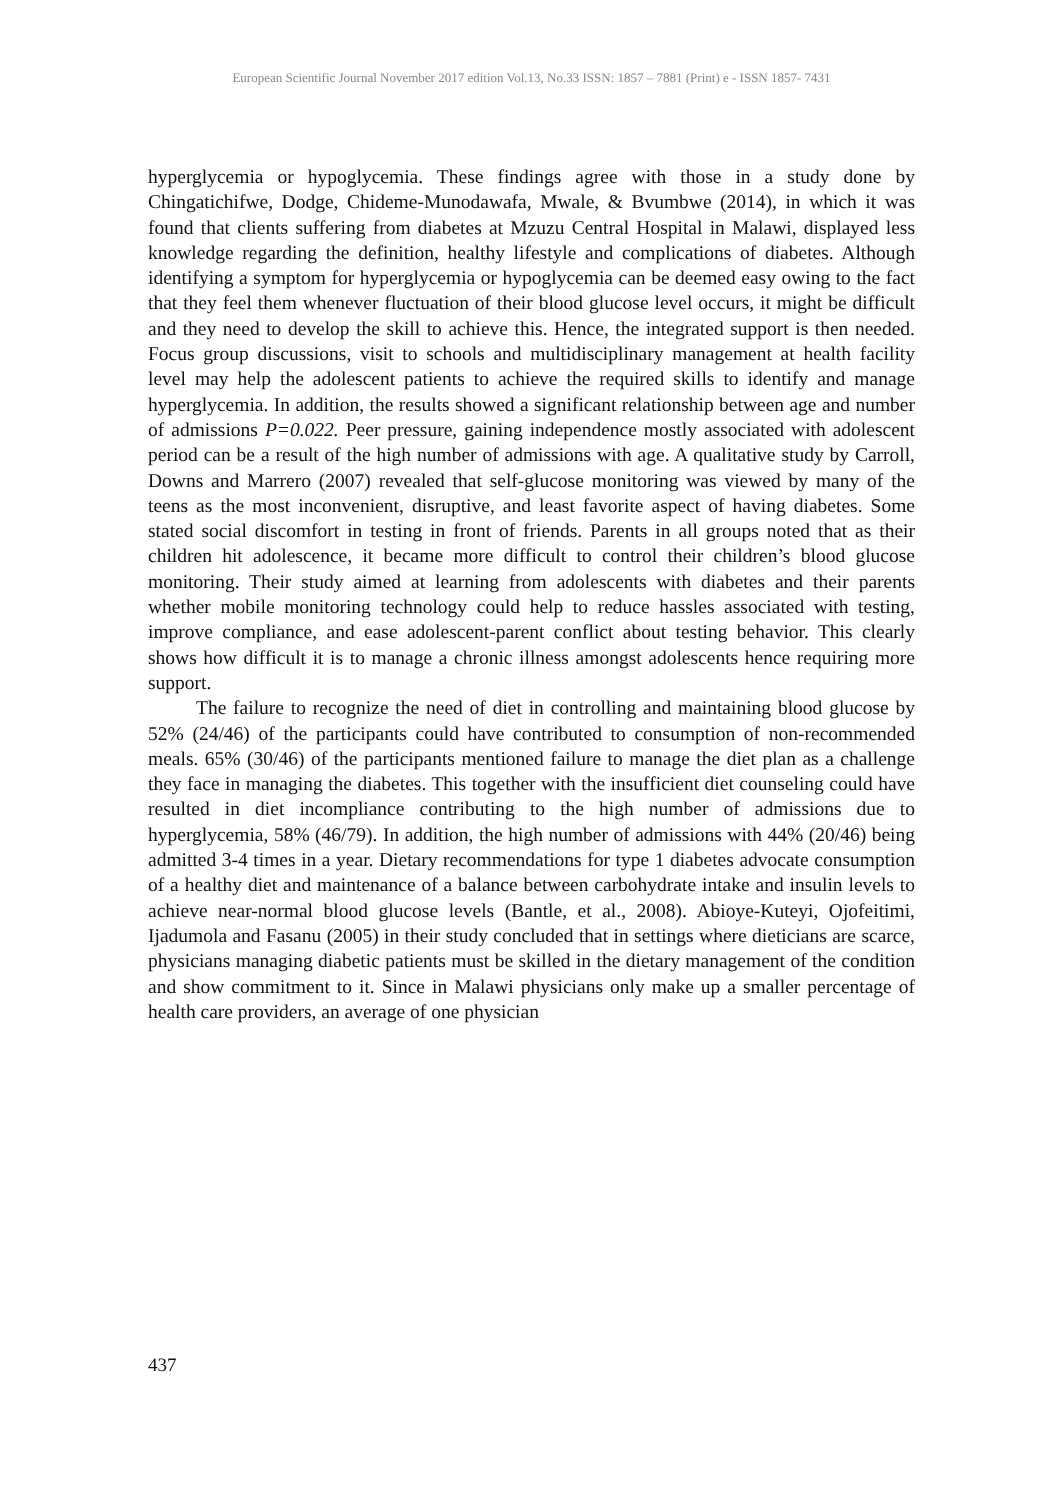European Scientific Journal November 2017 edition Vol.13, No.33 ISSN: 1857 – 7881 (Print) e - ISSN 1857- 7431
hyperglycemia or hypoglycemia. These findings agree with those in a study done by Chingatichifwe, Dodge, Chideme-Munodawafa, Mwale, & Bvumbwe (2014), in which it was found that clients suffering from diabetes at Mzuzu Central Hospital in Malawi, displayed less knowledge regarding the definition, healthy lifestyle and complications of diabetes. Although identifying a symptom for hyperglycemia or hypoglycemia can be deemed easy owing to the fact that they feel them whenever fluctuation of their blood glucose level occurs, it might be difficult and they need to develop the skill to achieve this. Hence, the integrated support is then needed. Focus group discussions, visit to schools and multidisciplinary management at health facility level may help the adolescent patients to achieve the required skills to identify and manage hyperglycemia. In addition, the results showed a significant relationship between age and number of admissions P=0.022. Peer pressure, gaining independence mostly associated with adolescent period can be a result of the high number of admissions with age. A qualitative study by Carroll, Downs and Marrero (2007) revealed that self-glucose monitoring was viewed by many of the teens as the most inconvenient, disruptive, and least favorite aspect of having diabetes. Some stated social discomfort in testing in front of friends. Parents in all groups noted that as their children hit adolescence, it became more difficult to control their children’s blood glucose monitoring. Their study aimed at learning from adolescents with diabetes and their parents whether mobile monitoring technology could help to reduce hassles associated with testing, improve compliance, and ease adolescent-parent conflict about testing behavior. This clearly shows how difficult it is to manage a chronic illness amongst adolescents hence requiring more support.
The failure to recognize the need of diet in controlling and maintaining blood glucose by 52% (24/46) of the participants could have contributed to consumption of non-recommended meals. 65% (30/46) of the participants mentioned failure to manage the diet plan as a challenge they face in managing the diabetes. This together with the insufficient diet counseling could have resulted in diet incompliance contributing to the high number of admissions due to hyperglycemia, 58% (46/79). In addition, the high number of admissions with 44% (20/46) being admitted 3-4 times in a year. Dietary recommendations for type 1 diabetes advocate consumption of a healthy diet and maintenance of a balance between carbohydrate intake and insulin levels to achieve near-normal blood glucose levels (Bantle, et al., 2008). Abioye-Kuteyi, Ojofeitimi, Ijadumola and Fasanu (2005) in their study concluded that in settings where dieticians are scarce, physicians managing diabetic patients must be skilled in the dietary management of the condition and show commitment to it. Since in Malawi physicians only make up a smaller percentage of health care providers, an average of one physician
437